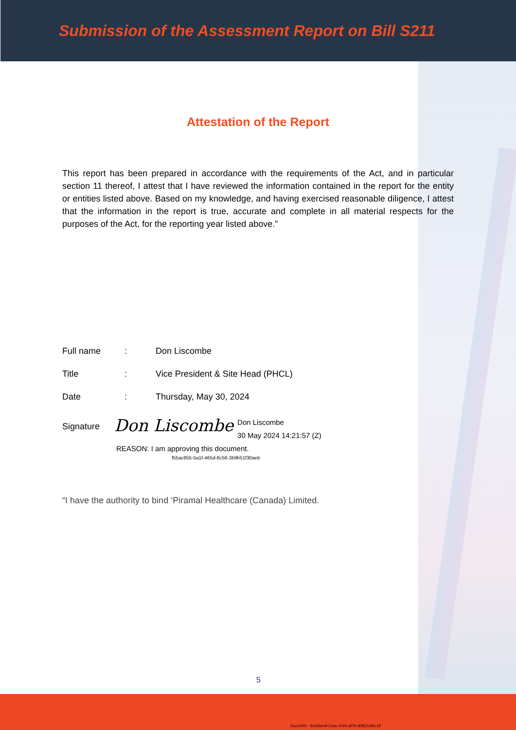Submission of the Assessment Report on Bill S211
Attestation of the Report
This report has been prepared in accordance with the requirements of the Act, and in particular section 11 thereof, I attest that I have reviewed the information contained in the report for the entity or entities listed above. Based on my knowledge, and having exercised reasonable diligence, I attest that the information in the report is true, accurate and complete in all material respects for the purposes of the Act, for the reporting year listed above.”
Full name: Don Liscombe
Title: Vice President & Site Head (PHCL)
Date: Thursday, May 30, 2024
Signature Don Liscombe Don Liscombe
30 May 2024 14:21:57 (Z)
REASON: I am approving this document.
f55ac855-5a1f-465d-8c56-3b9b51f30aeb
“I have the authority to bind ‘Piramal Healthcare (Canada) Limited.
5
DocUUID : 9c156ee9-21ee-47e5-af79-d0f6214f5c19